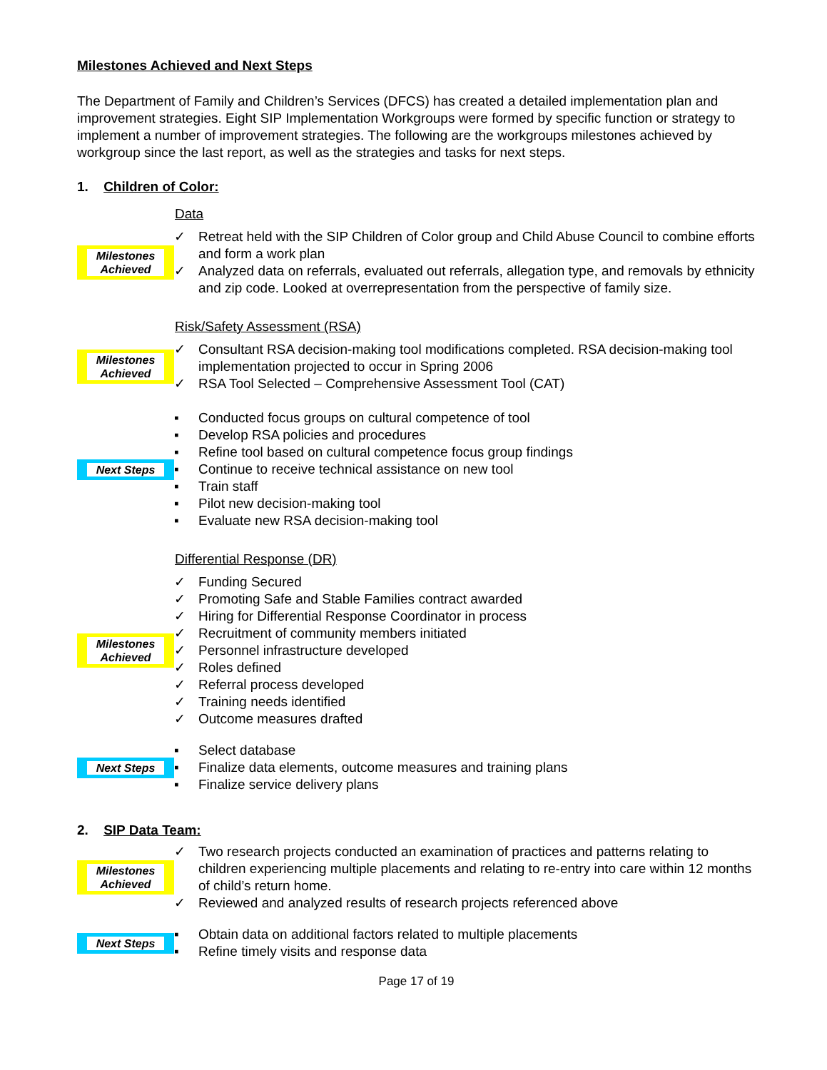Milestones Achieved and Next Steps
The Department of Family and Children’s Services (DFCS) has created a detailed implementation plan and improvement strategies. Eight SIP Implementation Workgroups were formed by specific function or strategy to implement a number of improvement strategies. The following are the workgroups milestones achieved by workgroup since the last report, as well as the strategies and tasks for next steps.
1. Children of Color:
Data
Milestones Achieved
✓ Retreat held with the SIP Children of Color group and Child Abuse Council to combine efforts and form a work plan
✓ Analyzed data on referrals, evaluated out referrals, allegation type, and removals by ethnicity and zip code. Looked at overrepresentation from the perspective of family size.
Risk/Safety Assessment (RSA)
Milestones Achieved
✓ Consultant RSA decision-making tool modifications completed. RSA decision-making tool implementation projected to occur in Spring 2006
✓ RSA Tool Selected – Comprehensive Assessment Tool (CAT)
Next Steps
▪ Conducted focus groups on cultural competence of tool
▪ Develop RSA policies and procedures
▪ Refine tool based on cultural competence focus group findings
▪ Continue to receive technical assistance on new tool
▪ Train staff
▪ Pilot new decision-making tool
▪ Evaluate new RSA decision-making tool
Differential Response (DR)
Milestones Achieved
✓ Funding Secured
✓ Promoting Safe and Stable Families contract awarded
✓ Hiring for Differential Response Coordinator in process
✓ Recruitment of community members initiated
✓ Personnel infrastructure developed
✓ Roles defined
✓ Referral process developed
✓ Training needs identified
✓ Outcome measures drafted
Next Steps
▪ Select database
▪ Finalize data elements, outcome measures and training plans
▪ Finalize service delivery plans
2. SIP Data Team:
Milestones Achieved
✓ Two research projects conducted an examination of practices and patterns relating to children experiencing multiple placements and relating to re-entry into care within 12 months of child’s return home.
✓ Reviewed and analyzed results of research projects referenced above
Next Steps
▪ Obtain data on additional factors related to multiple placements
▪ Refine timely visits and response data
Page 17 of 19